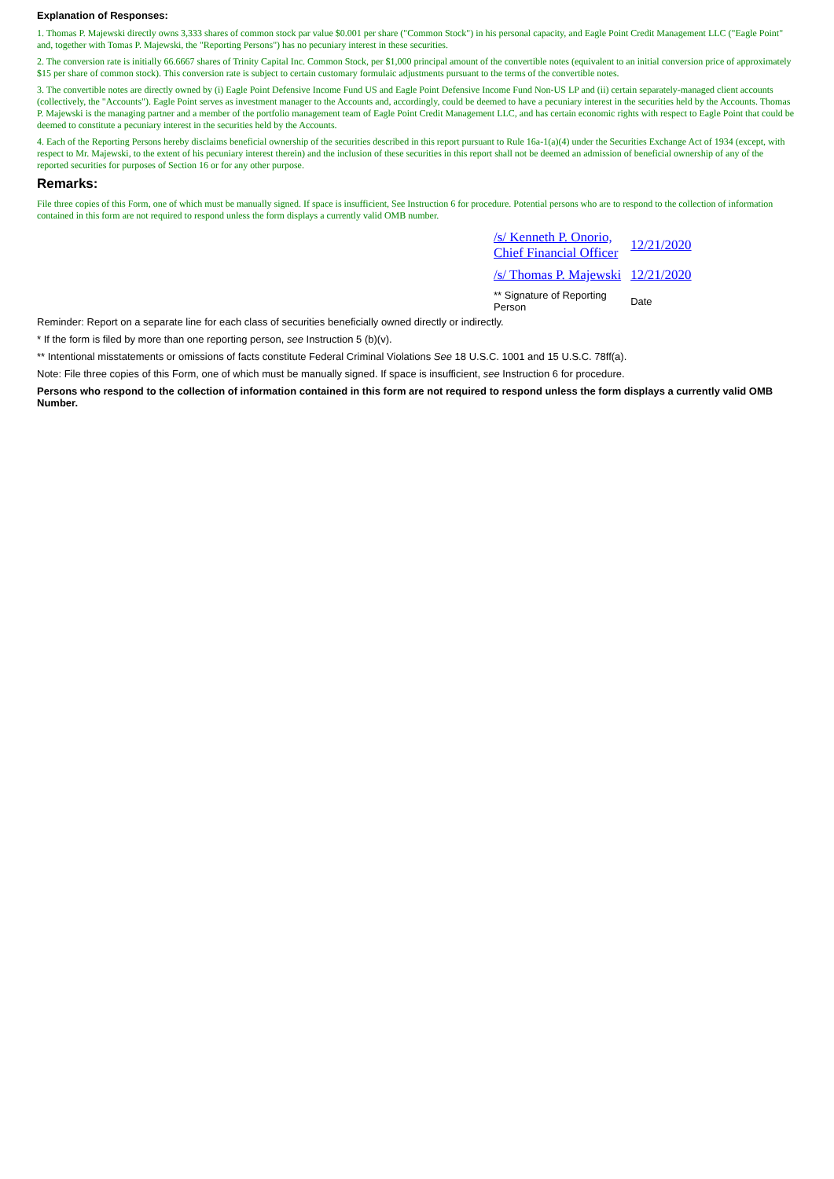Explanation of Responses:
1. Thomas P. Majewski directly owns 3,333 shares of common stock par value $0.001 per share ("Common Stock") in his personal capacity, and Eagle Point Credit Management LLC ("Eagle Point" and, together with Tomas P. Majewski, the "Reporting Persons") has no pecuniary interest in these securities.
2. The conversion rate is initially 66.6667 shares of Trinity Capital Inc. Common Stock, per $1,000 principal amount of the convertible notes (equivalent to an initial conversion price of approximately $15 per share of common stock). This conversion rate is subject to certain customary formulaic adjustments pursuant to the terms of the convertible notes.
3. The convertible notes are directly owned by (i) Eagle Point Defensive Income Fund US and Eagle Point Defensive Income Fund Non-US LP and (ii) certain separately-managed client accounts (collectively, the "Accounts"). Eagle Point serves as investment manager to the Accounts and, accordingly, could be deemed to have a pecuniary interest in the securities held by the Accounts. Thomas P. Majewski is the managing partner and a member of the portfolio management team of Eagle Point Credit Management LLC, and has certain economic rights with respect to Eagle Point that could be deemed to constitute a pecuniary interest in the securities held by the Accounts.
4. Each of the Reporting Persons hereby disclaims beneficial ownership of the securities described in this report pursuant to Rule 16a-1(a)(4) under the Securities Exchange Act of 1934 (except, with respect to Mr. Majewski, to the extent of his pecuniary interest therein) and the inclusion of these securities in this report shall not be deemed an admission of beneficial ownership of any of the reported securities for purposes of Section 16 or for any other purpose.
Remarks:
File three copies of this Form, one of which must be manually signed. If space is insufficient, See Instruction 6 for procedure. Potential persons who are to respond to the collection of information contained in this form are not required to respond unless the form displays a currently valid OMB number.
| /s/ Kenneth P. Onorio, Chief Financial Officer | 12/21/2020 |
| /s/ Thomas P. Majewski | 12/21/2020 |
| ** Signature of Reporting Person | Date |
Reminder: Report on a separate line for each class of securities beneficially owned directly or indirectly.
* If the form is filed by more than one reporting person, see Instruction 5 (b)(v).
** Intentional misstatements or omissions of facts constitute Federal Criminal Violations See 18 U.S.C. 1001 and 15 U.S.C. 78ff(a).
Note: File three copies of this Form, one of which must be manually signed. If space is insufficient, see Instruction 6 for procedure.
Persons who respond to the collection of information contained in this form are not required to respond unless the form displays a currently valid OMB Number.